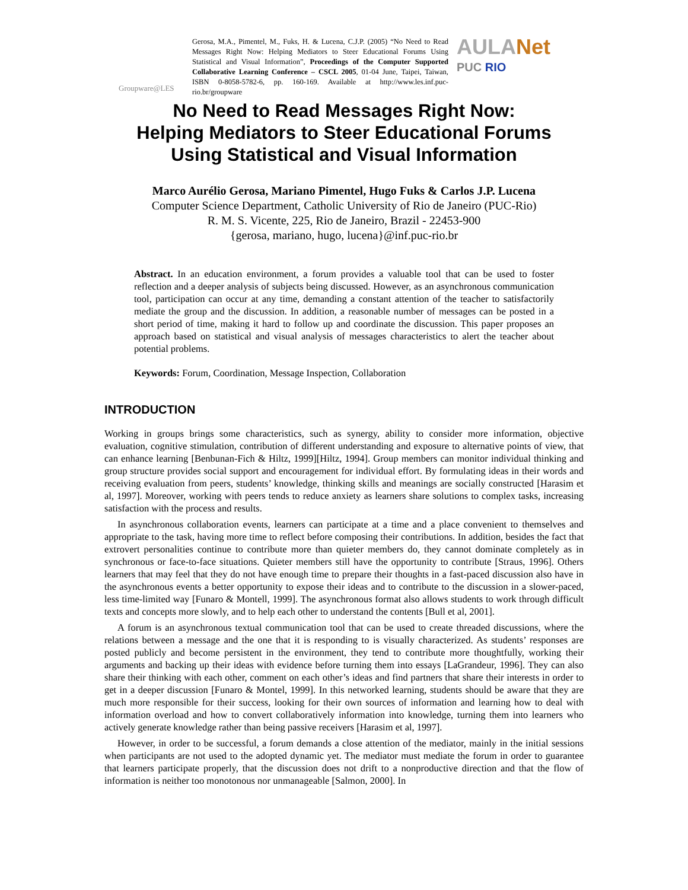Groupware@LES
Gerosa, M.A., Pimentel, M., Fuks, H. & Lucena, C.J.P. (2005) “No Need to Read Messages Right Now: Helping Mediators to Steer Educational Forums Using Statistical and Visual Information”, Proceedings of the Computer Supported Collaborative Learning Conference – CSCL 2005, 01-04 June, Taipei, Taiwan, ISBN 0-8058-5782-6, pp. 160-169. Available at http://www.les.inf.puc-rio.br/groupware
AULANet
PUC RIO
No Need to Read Messages Right Now:
Helping Mediators to Steer Educational Forums
Using Statistical and Visual Information
Marco Aurélio Gerosa, Mariano Pimentel, Hugo Fuks & Carlos J.P. Lucena
Computer Science Department, Catholic University of Rio de Janeiro (PUC-Rio)
R. M. S. Vicente, 225, Rio de Janeiro, Brazil - 22453-900
{gerosa, mariano, hugo, lucena}@inf.puc-rio.br
Abstract. In an education environment, a forum provides a valuable tool that can be used to foster reflection and a deeper analysis of subjects being discussed. However, as an asynchronous communication tool, participation can occur at any time, demanding a constant attention of the teacher to satisfactorily mediate the group and the discussion. In addition, a reasonable number of messages can be posted in a short period of time, making it hard to follow up and coordinate the discussion. This paper proposes an approach based on statistical and visual analysis of messages characteristics to alert the teacher about potential problems.
Keywords: Forum, Coordination, Message Inspection, Collaboration
INTRODUCTION
Working in groups brings some characteristics, such as synergy, ability to consider more information, objective evaluation, cognitive stimulation, contribution of different understanding and exposure to alternative points of view, that can enhance learning [Benbunan-Fich & Hiltz, 1999][Hiltz, 1994]. Group members can monitor individual thinking and group structure provides social support and encouragement for individual effort. By formulating ideas in their words and receiving evaluation from peers, students’ knowledge, thinking skills and meanings are socially constructed [Harasim et al, 1997]. Moreover, working with peers tends to reduce anxiety as learners share solutions to complex tasks, increasing satisfaction with the process and results.
In asynchronous collaboration events, learners can participate at a time and a place convenient to themselves and appropriate to the task, having more time to reflect before composing their contributions. In addition, besides the fact that extrovert personalities continue to contribute more than quieter members do, they cannot dominate completely as in synchronous or face-to-face situations. Quieter members still have the opportunity to contribute [Straus, 1996]. Others learners that may feel that they do not have enough time to prepare their thoughts in a fast-paced discussion also have in the asynchronous events a better opportunity to expose their ideas and to contribute to the discussion in a slower-paced, less time-limited way [Funaro & Montell, 1999]. The asynchronous format also allows students to work through difficult texts and concepts more slowly, and to help each other to understand the contents [Bull et al, 2001].
A forum is an asynchronous textual communication tool that can be used to create threaded discussions, where the relations between a message and the one that it is responding to is visually characterized. As students’ responses are posted publicly and become persistent in the environment, they tend to contribute more thoughtfully, working their arguments and backing up their ideas with evidence before turning them into essays [LaGrandeur, 1996]. They can also share their thinking with each other, comment on each other’s ideas and find partners that share their interests in order to get in a deeper discussion [Funaro & Montel, 1999]. In this networked learning, students should be aware that they are much more responsible for their success, looking for their own sources of information and learning how to deal with information overload and how to convert collaboratively information into knowledge, turning them into learners who actively generate knowledge rather than being passive receivers [Harasim et al, 1997].
However, in order to be successful, a forum demands a close attention of the mediator, mainly in the initial sessions when participants are not used to the adopted dynamic yet. The mediator must mediate the forum in order to guarantee that learners participate properly, that the discussion does not drift to a nonproductive direction and that the flow of information is neither too monotonous nor unmanageable [Salmon, 2000]. In